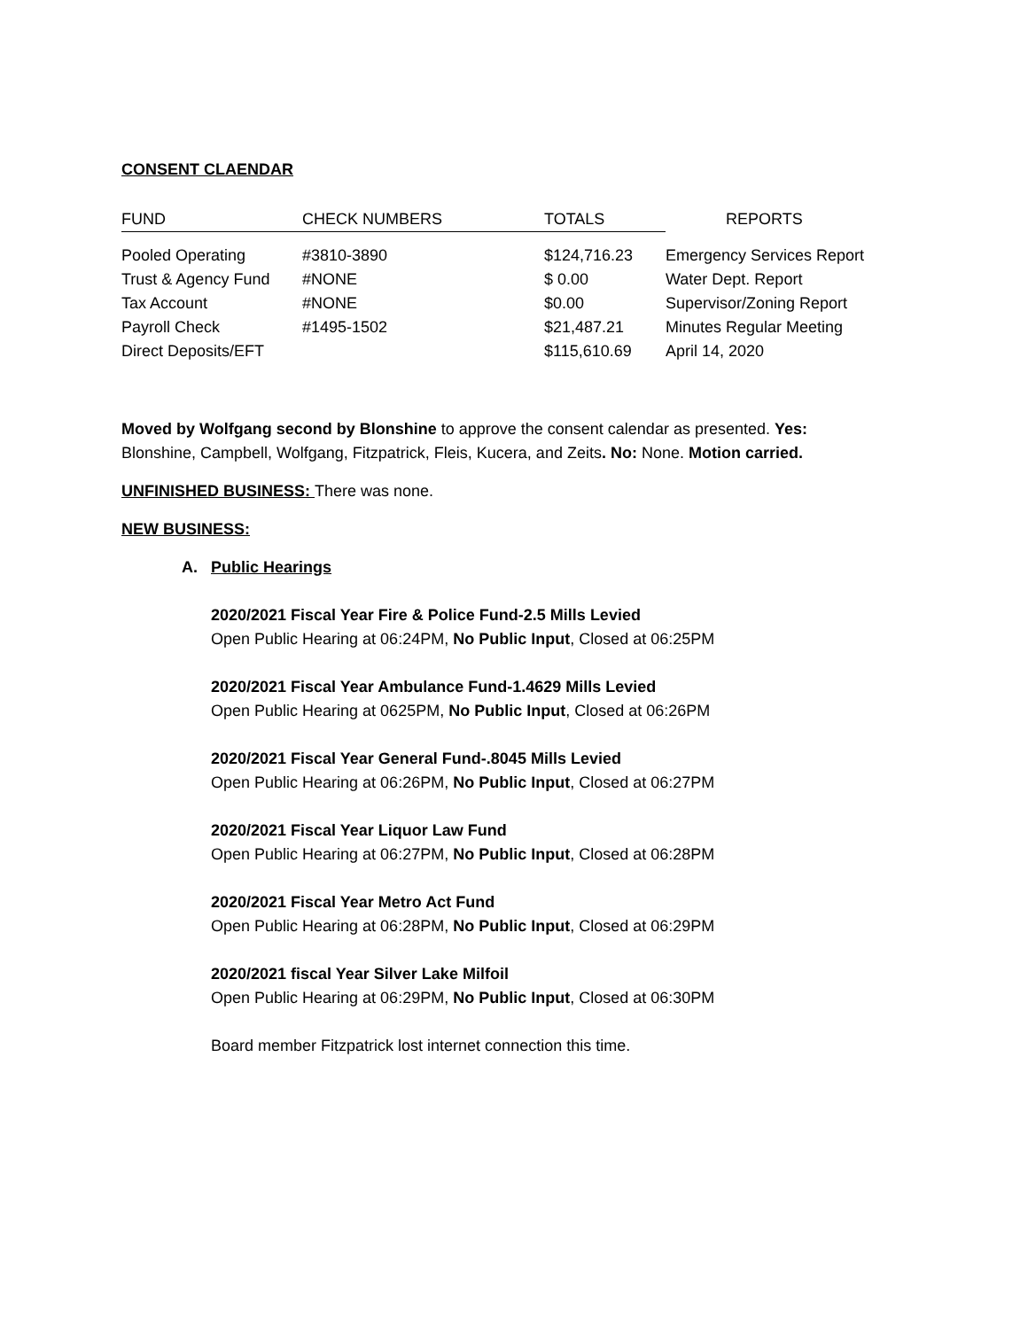CONSENT CLAENDAR
| FUND | CHECK NUMBERS | TOTALS | REPORTS |
| --- | --- | --- | --- |
| Pooled Operating | #3810-3890 | $124,716.23 | Emergency Services Report |
| Trust & Agency Fund | #NONE | $ 0.00 | Water Dept. Report |
| Tax Account | #NONE | $0.00 | Supervisor/Zoning Report |
| Payroll Check | #1495-1502 | $21,487.21 | Minutes Regular Meeting |
| Direct Deposits/EFT | | $115,610.69 | April 14, 2020 |
Moved by Wolfgang second by Blonshine to approve the consent calendar as presented. Yes:
Blonshine, Campbell, Wolfgang, Fitzpatrick, Fleis, Kucera, and Zeits. No: None. Motion carried.
UNFINISHED BUSINESS: There was none.
NEW BUSINESS:
A. Public Hearings
2020/2021 Fiscal Year Fire & Police Fund-2.5 Mills Levied
Open Public Hearing at 06:24PM, No Public Input, Closed at 06:25PM
2020/2021 Fiscal Year Ambulance Fund-1.4629 Mills Levied
Open Public Hearing at 0625PM, No Public Input, Closed at 06:26PM
2020/2021 Fiscal Year General Fund-.8045 Mills Levied
Open Public Hearing at 06:26PM, No Public Input, Closed at 06:27PM
2020/2021 Fiscal Year Liquor Law Fund
Open Public Hearing at 06:27PM, No Public Input, Closed at 06:28PM
2020/2021 Fiscal Year Metro Act Fund
Open Public Hearing at 06:28PM, No Public Input, Closed at 06:29PM
2020/2021 fiscal Year Silver Lake Milfoil
Open Public Hearing at 06:29PM, No Public Input, Closed at 06:30PM
Board member Fitzpatrick lost internet connection this time.